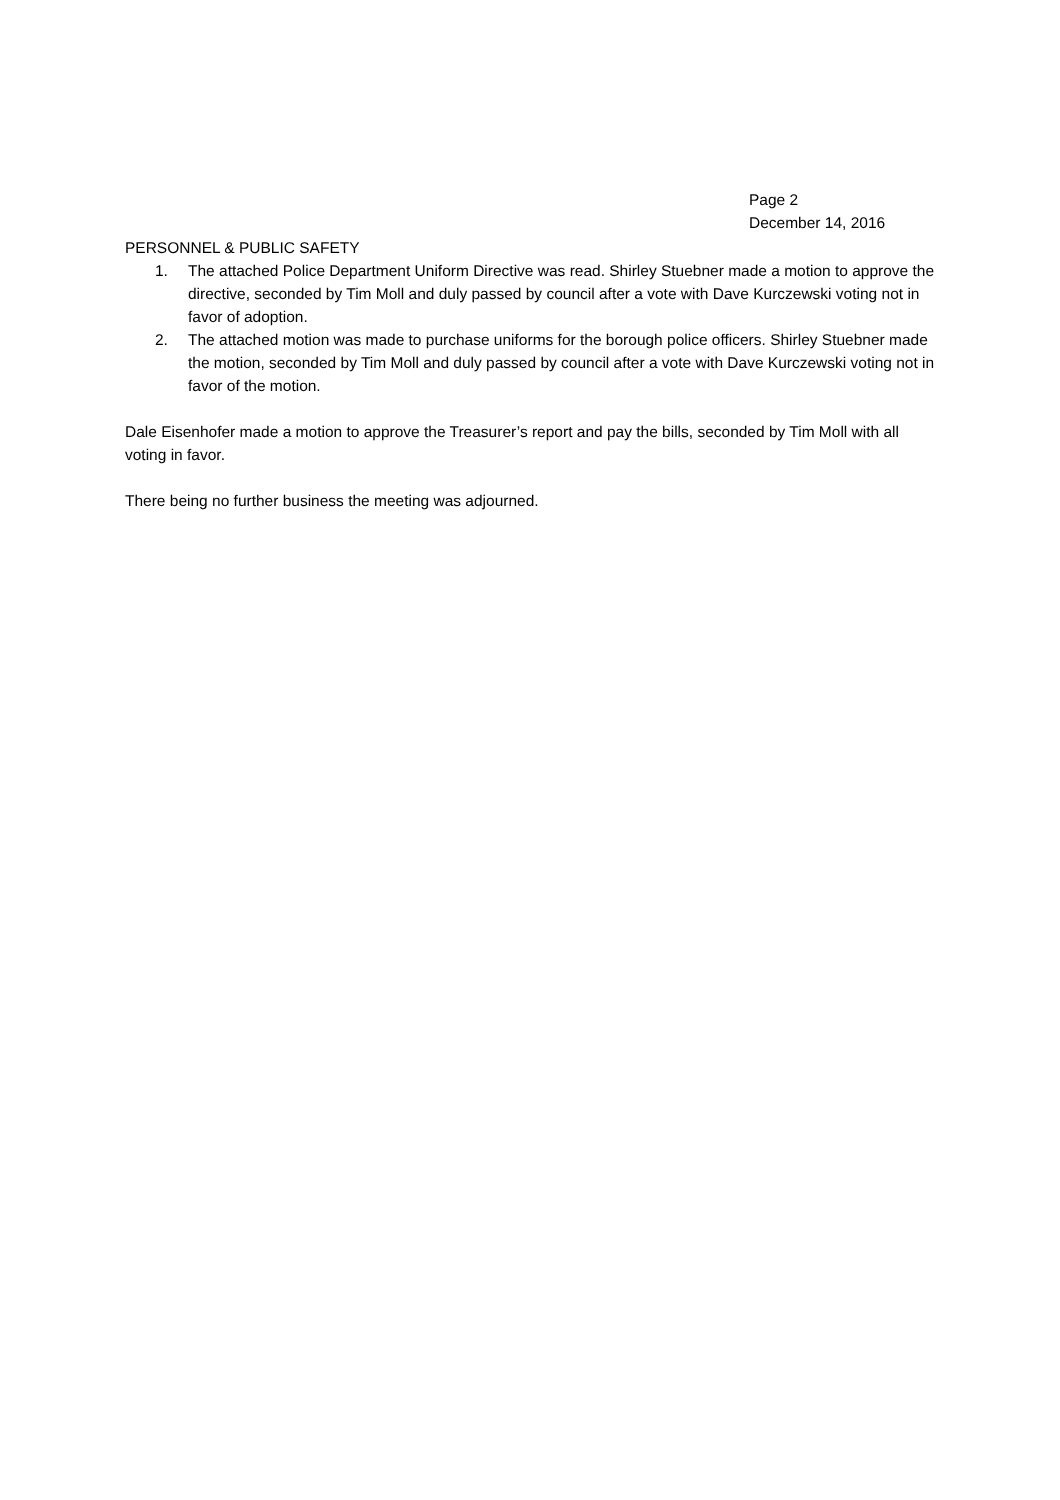Page 2
December 14, 2016
PERSONNEL & PUBLIC SAFETY
1. The attached Police Department Uniform Directive was read. Shirley Stuebner made a motion to approve the directive, seconded by Tim Moll and duly passed by council after a vote with Dave Kurczewski voting not in favor of adoption.
2. The attached motion was made to purchase uniforms for the borough police officers. Shirley Stuebner made the motion, seconded by Tim Moll and duly passed by council after a vote with Dave Kurczewski voting not in favor of the motion.
Dale Eisenhofer made a motion to approve the Treasurer’s report and pay the bills, seconded by Tim Moll with all voting in favor.
There being no further business the meeting was adjourned.